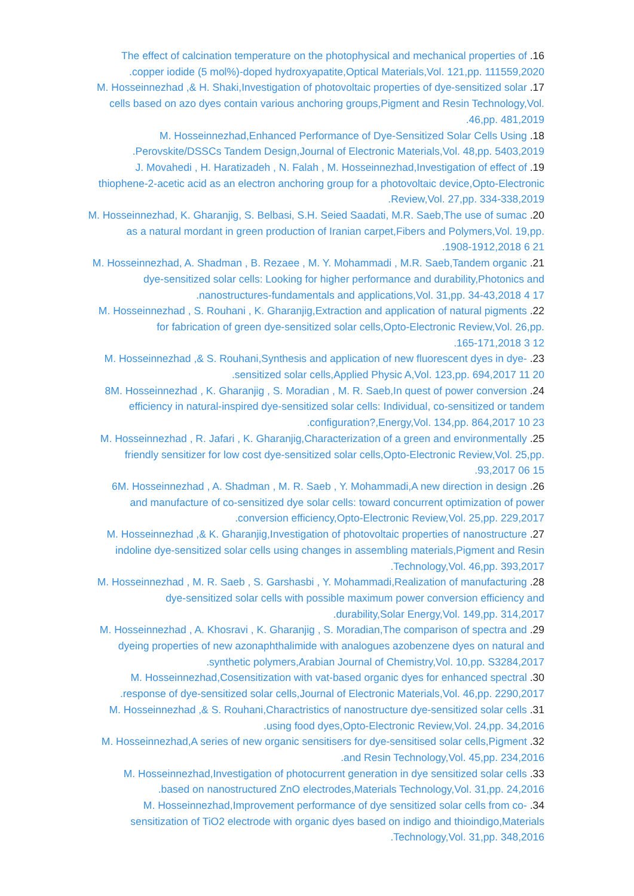The effect of calcination temperature on the photophysical and mechanical properties of .16
.copper iodide (5 mol%)-doped hydroxyapatite,Optical Materials,Vol. 121,pp. 111559,2020
M. Hosseinnezhad ,& H. Shaki,Investigation of photovoltaic properties of dye-sensitized solar .17
cells based on azo dyes contain various anchoring groups,Pigment and Resin Technology,Vol.
.46,pp. 481,2019
M. Hosseinnezhad,Enhanced Performance of Dye-Sensitized Solar Cells Using .18
.Perovskite/DSSCs Tandem Design,Journal of Electronic Materials,Vol. 48,pp. 5403,2019
J. Movahedi , H. Haratizadeh , N. Falah , M. Hosseinnezhad,Investigation of effect of .19
thiophene-2-acetic acid as an electron anchoring group for a photovoltaic device,Opto-Electronic
.Review,Vol. 27,pp. 334-338,2019
M. Hosseinnezhad, K. Gharanjig, S. Belbasi, S.H. Seied Saadati, M.R. Saeb,The use of sumac .20
as a natural mordant in green production of Iranian carpet,Fibers and Polymers,Vol. 19,pp.
.1908-1912,2018 6 21
M. Hosseinnezhad, A. Shadman , B. Rezaee , M. Y. Mohammadi , M.R. Saeb,Tandem organic .21
dye-sensitized solar cells: Looking for higher performance and durability,Photonics and
.nanostructures-fundamentals and applications,Vol. 31,pp. 34-43,2018 4 17
M. Hosseinnezhad , S. Rouhani , K. Gharanjig,Extraction and application of natural pigments .22
for fabrication of green dye-sensitized solar cells,Opto-Electronic Review,Vol. 26,pp.
.165-171,2018 3 12
M. Hosseinnezhad ,& S. Rouhani,Synthesis and application of new fluorescent dyes in dye- .23
.sensitized solar cells,Applied Physic A,Vol. 123,pp. 694,2017 11 20
8M. Hosseinnezhad , K. Gharanjig , S. Moradian , M. R. Saeb,In quest of power conversion .24
efficiency in natural-inspired dye-sensitized solar cells: Individual, co-sensitized or tandem
.configuration?,Energy,Vol. 134,pp. 864,2017 10 23
M. Hosseinnezhad , R. Jafari , K. Gharanjig,Characterization of a green and environmentally .25
friendly sensitizer for low cost dye-sensitized solar cells,Opto-Electronic Review,Vol. 25,pp.
.93,2017 06 15
6M. Hosseinnezhad , A. Shadman , M. R. Saeb , Y. Mohammadi,A new direction in design .26
and manufacture of co-sensitized dye solar cells: toward concurrent optimization of power
.conversion efficiency,Opto-Electronic Review,Vol. 25,pp. 229,2017
M. Hosseinnezhad ,& K. Gharanjig,Investigation of photovoltaic properties of nanostructure .27
indoline dye-sensitized solar cells using changes in assembling materials,Pigment and Resin
.Technology,Vol. 46,pp. 393,2017
M. Hosseinnezhad , M. R. Saeb , S. Garshasbi , Y. Mohammadi,Realization of manufacturing .28
dye-sensitized solar cells with possible maximum power conversion efficiency and
.durability,Solar Energy,Vol. 149,pp. 314,2017
M. Hosseinnezhad , A. Khosravi , K. Gharanjig , S. Moradian,The comparison of spectra and .29
dyeing properties of new azonaphthalimide with analogues azobenzene dyes on natural and
.synthetic polymers,Arabian Journal of Chemistry,Vol. 10,pp. S3284,2017
M. Hosseinnezhad,Cosensitization with vat-based organic dyes for enhanced spectral .30
.response of dye-sensitized solar cells,Journal of Electronic Materials,Vol. 46,pp. 2290,2017
M. Hosseinnezhad ,& S. Rouhani,Charactristics of nanostructure dye-sensitized solar cells .31
.using food dyes,Opto-Electronic Review,Vol. 24,pp. 34,2016
M. Hosseinnezhad,A series of new organic sensitisers for dye-sensitised solar cells,Pigment .32
.and Resin Technology,Vol. 45,pp. 234,2016
M. Hosseinnezhad,Investigation of photocurrent generation in dye sensitized solar cells .33
.based on nanostructured ZnO electrodes,Materials Technology,Vol. 31,pp. 24,2016
M. Hosseinnezhad,Improvement performance of dye sensitized solar cells from co- .34
sensitization of TiO2 electrode with organic dyes based on indigo and thioindigo,Materials
.Technology,Vol. 31,pp. 348,2016